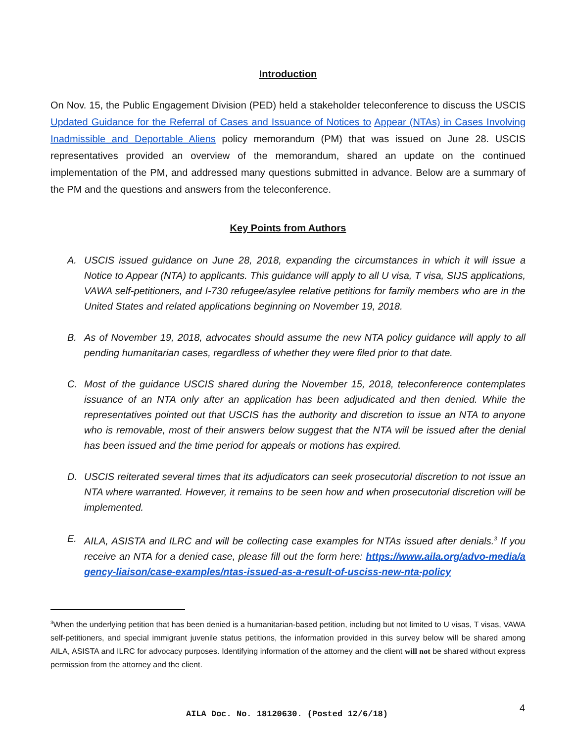Introduction
On Nov. 15, the Public Engagement Division (PED) held a stakeholder teleconference to discuss the USCIS Updated Guidance for the Referral of Cases and Issuance of Notices to Appear (NTAs) in Cases Involving Inadmissible and Deportable Aliens policy memorandum (PM) that was issued on June 28. USCIS representatives provided an overview of the memorandum, shared an update on the continued implementation of the PM, and addressed many questions submitted in advance. Below are a summary of the PM and the questions and answers from the teleconference.
Key Points from Authors
A. USCIS issued guidance on June 28, 2018, expanding the circumstances in which it will issue a Notice to Appear (NTA) to applicants. This guidance will apply to all U visa, T visa, SIJS applications, VAWA self-petitioners, and I-730 refugee/asylee relative petitions for family members who are in the United States and related applications beginning on November 19, 2018.
B. As of November 19, 2018, advocates should assume the new NTA policy guidance will apply to all pending humanitarian cases, regardless of whether they were filed prior to that date.
C. Most of the guidance USCIS shared during the November 15, 2018, teleconference contemplates issuance of an NTA only after an application has been adjudicated and then denied. While the representatives pointed out that USCIS has the authority and discretion to issue an NTA to anyone who is removable, most of their answers below suggest that the NTA will be issued after the denial has been issued and the time period for appeals or motions has expired.
D. USCIS reiterated several times that its adjudicators can seek prosecutorial discretion to not issue an NTA where warranted. However, it remains to be seen how and when prosecutorial discretion will be implemented.
E. AILA, ASISTA and ILRC and will be collecting case examples for NTAs issued after denials.<sup>3</sup> If you receive an NTA for a denied case, please fill out the form here: https://www.aila.org/advo-media/agency-liaison/case-examples/ntas-issued-as-a-result-of-usciss-new-nta-policy
<sup>3</sup> When the underlying petition that has been denied is a humanitarian-based petition, including but not limited to U visas, T visas, VAWA self-petitioners, and special immigrant juvenile status petitions, the information provided in this survey below will be shared among AILA, ASISTA and ILRC for advocacy purposes. Identifying information of the attorney and the client will not be shared without express permission from the attorney and the client.
AILA Doc. No. 18120630. (Posted 12/6/18)
4